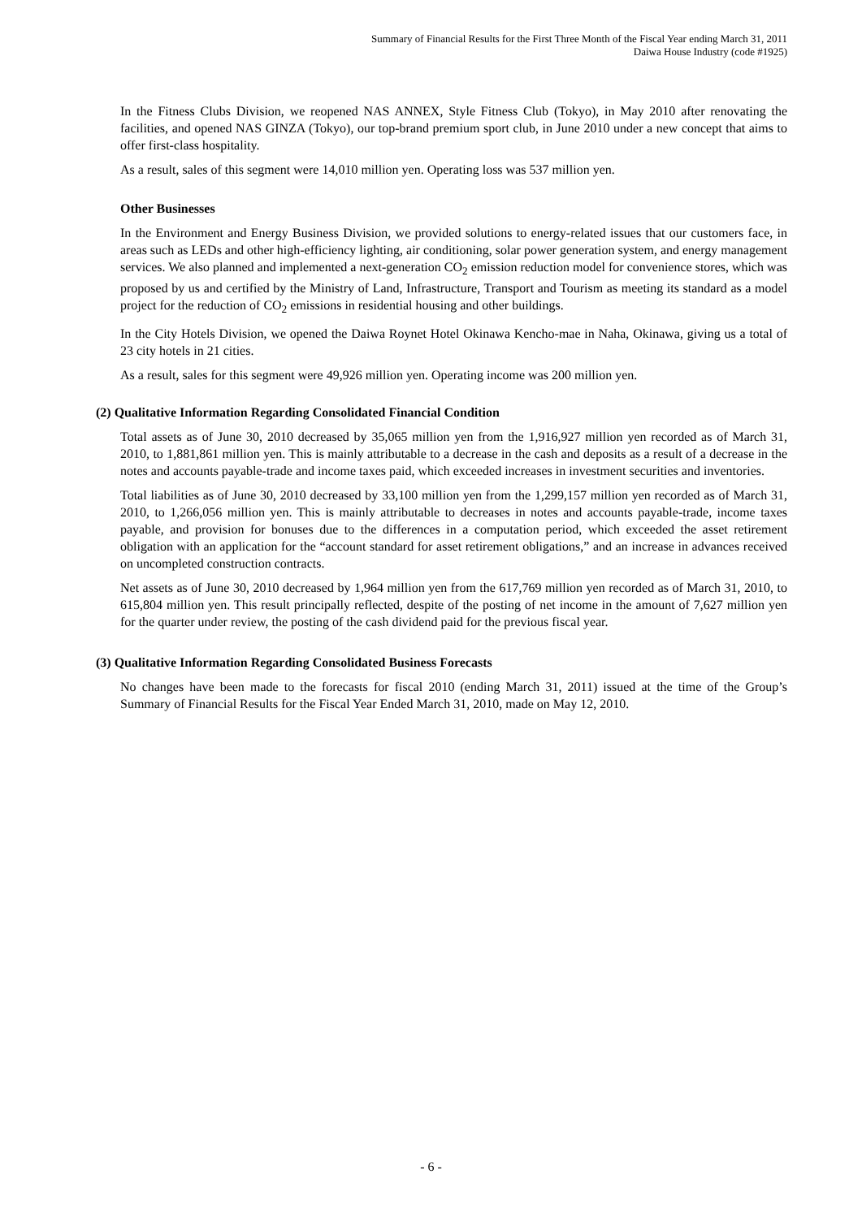Summary of Financial Results for the First Three Month of the Fiscal Year ending March 31, 2011
Daiwa House Industry (code #1925)
In the Fitness Clubs Division, we reopened NAS ANNEX, Style Fitness Club (Tokyo), in May 2010 after renovating the facilities, and opened NAS GINZA (Tokyo), our top-brand premium sport club, in June 2010 under a new concept that aims to offer first-class hospitality.
As a result, sales of this segment were 14,010 million yen. Operating loss was 537 million yen.
Other Businesses
In the Environment and Energy Business Division, we provided solutions to energy-related issues that our customers face, in areas such as LEDs and other high-efficiency lighting, air conditioning, solar power generation system, and energy management services. We also planned and implemented a next-generation CO<sub>2</sub> emission reduction model for convenience stores, which was proposed by us and certified by the Ministry of Land, Infrastructure, Transport and Tourism as meeting its standard as a model project for the reduction of CO<sub>2</sub> emissions in residential housing and other buildings.
In the City Hotels Division, we opened the Daiwa Roynet Hotel Okinawa Kencho-mae in Naha, Okinawa, giving us a total of 23 city hotels in 21 cities.
As a result, sales for this segment were 49,926 million yen. Operating income was 200 million yen.
(2) Qualitative Information Regarding Consolidated Financial Condition
Total assets as of June 30, 2010 decreased by 35,065 million yen from the 1,916,927 million yen recorded as of March 31, 2010, to 1,881,861 million yen. This is mainly attributable to a decrease in the cash and deposits as a result of a decrease in the notes and accounts payable-trade and income taxes paid, which exceeded increases in investment securities and inventories.
Total liabilities as of June 30, 2010 decreased by 33,100 million yen from the 1,299,157 million yen recorded as of March 31, 2010, to 1,266,056 million yen. This is mainly attributable to decreases in notes and accounts payable-trade, income taxes payable, and provision for bonuses due to the differences in a computation period, which exceeded the asset retirement obligation with an application for the “account standard for asset retirement obligations,” and an increase in advances received on uncompleted construction contracts.
Net assets as of June 30, 2010 decreased by 1,964 million yen from the 617,769 million yen recorded as of March 31, 2010, to 615,804 million yen. This result principally reflected, despite of the posting of net income in the amount of 7,627 million yen for the quarter under review, the posting of the cash dividend paid for the previous fiscal year.
(3) Qualitative Information Regarding Consolidated Business Forecasts
No changes have been made to the forecasts for fiscal 2010 (ending March 31, 2011) issued at the time of the Group’s Summary of Financial Results for the Fiscal Year Ended March 31, 2010, made on May 12, 2010.
- 6 -